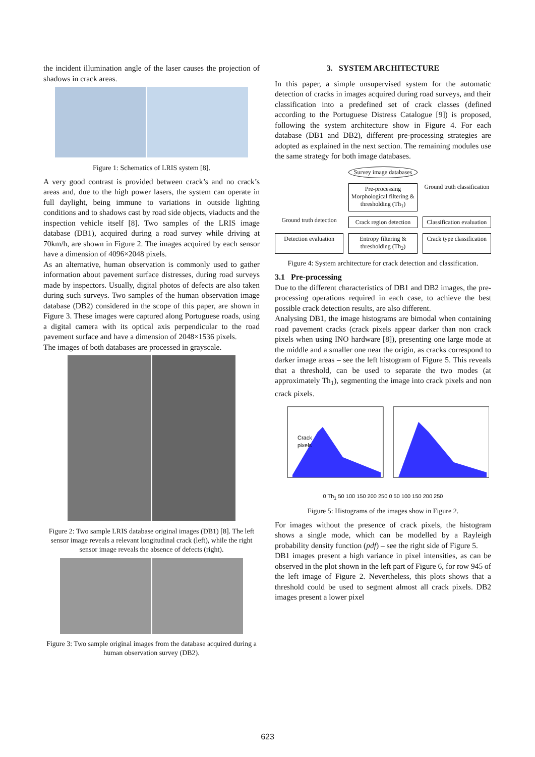the incident illumination angle of the laser causes the projection of shadows in crack areas.
Figure 1: Schematics of LRIS system [8].
A very good contrast is provided between crack’s and no crack’s areas and, due to the high power lasers, the system can operate in full daylight, being immune to variations in outside lighting conditions and to shadows cast by road side objects, viaducts and the inspection vehicle itself [8]. Two samples of the LRIS image database (DB1), acquired during a road survey while driving at 70km/h, are shown in Figure 2. The images acquired by each sensor have a dimension of 4096×2048 pixels.
As an alternative, human observation is commonly used to gather information about pavement surface distresses, during road surveys made by inspectors. Usually, digital photos of defects are also taken during such surveys. Two samples of the human observation image database (DB2) considered in the scope of this paper, are shown in Figure 3. These images were captured along Portuguese roads, using a digital camera with its optical axis perpendicular to the road pavement surface and have a dimension of 2048×1536 pixels.
The images of both databases are processed in grayscale.
Figure 2: Two sample LRIS database original images (DB1) [8]. The left sensor image reveals a relevant longitudinal crack (left), while the right sensor image reveals the absence of defects (right).
Figure 3: Two sample original images from the database acquired during a human observation survey (DB2).
3. SYSTEM ARCHITECTURE
In this paper, a simple unsupervised system for the automatic detection of cracks in images acquired during road surveys, and their classification into a predefined set of crack classes (defined according to the Portuguese Distress Catalogue [9]) is proposed, following the system architecture show in Figure 4. For each database (DB1 and DB2), different pre-processing strategies are adopted as explained in the next section. The remaining modules use the same strategy for both image databases.
Survey image databases
Pre-processing
Morphological filtering & thresholding (Th<sub>1</sub>)
Ground truth classification Ground truth detection
Crack region detection
Classification evaluation
Detection evaluation
Entropy filtering & thresholding (Th<sub>2</sub>)
Crack type classification
Figure 4: System architecture for crack detection and classification.
3.1 Pre-processing
Due to the different characteristics of DB1 and DB2 images, the pre-processing operations required in each case, to achieve the best possible crack detection results, are also different.
Analysing DB1, the image histograms are bimodal when containing road pavement cracks (crack pixels appear darker than non crack pixels when using INO hardware [8]), presenting one large mode at the middle and a smaller one near the origin, as cracks correspond to darker image areas – see the left histogram of Figure 5. This reveals that a threshold, can be used to separate the two modes (at approximately Th<sub>1</sub>), segmenting the image into crack pixels and non crack pixels.
Crack
pixels
0 Th<sub>1</sub> 50 100 150 200 250 0 50 100 150 200 250
Figure 5: Histograms of the images show in Figure 2.
For images without the presence of crack pixels, the histogram shows a single mode, which can be modelled by a Rayleigh probability density function (pdf) – see the right side of Figure 5.
DB1 images present a high variance in pixel intensities, as can be observed in the plot shown in the left part of Figure 6, for row 945 of the left image of Figure 2. Nevertheless, this plots shows that a threshold could be used to segment almost all crack pixels. DB2 images present a lower pixel
623